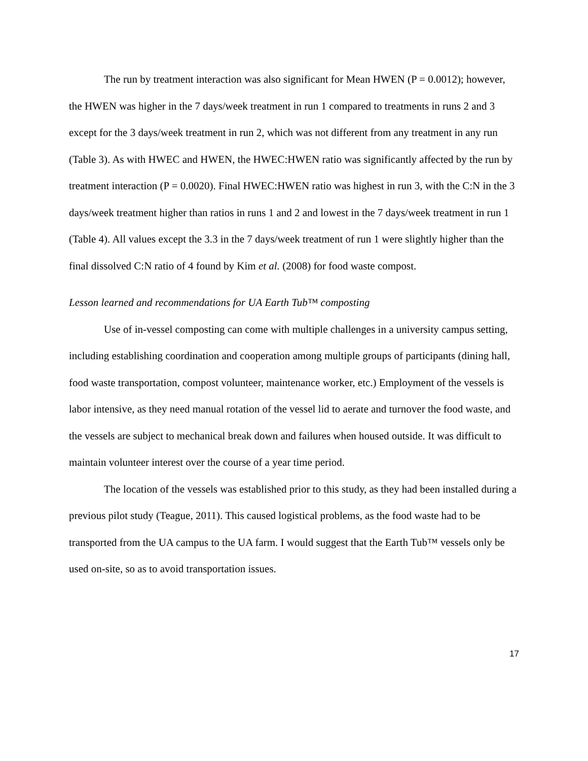The run by treatment interaction was also significant for Mean HWEN (P = 0.0012); however, the HWEN was higher in the 7 days/week treatment in run 1 compared to treatments in runs 2 and 3 except for the 3 days/week treatment in run 2, which was not different from any treatment in any run (Table 3). As with HWEC and HWEN, the HWEC:HWEN ratio was significantly affected by the run by treatment interaction (P = 0.0020). Final HWEC:HWEN ratio was highest in run 3, with the C:N in the 3 days/week treatment higher than ratios in runs 1 and 2 and lowest in the 7 days/week treatment in run 1 (Table 4). All values except the 3.3 in the 7 days/week treatment of run 1 were slightly higher than the final dissolved C:N ratio of 4 found by Kim et al. (2008) for food waste compost.
Lesson learned and recommendations for UA Earth Tub™ composting
Use of in-vessel composting can come with multiple challenges in a university campus setting, including establishing coordination and cooperation among multiple groups of participants (dining hall, food waste transportation, compost volunteer, maintenance worker, etc.) Employment of the vessels is labor intensive, as they need manual rotation of the vessel lid to aerate and turnover the food waste, and the vessels are subject to mechanical break down and failures when housed outside. It was difficult to maintain volunteer interest over the course of a year time period.
The location of the vessels was established prior to this study, as they had been installed during a previous pilot study (Teague, 2011). This caused logistical problems, as the food waste had to be transported from the UA campus to the UA farm. I would suggest that the Earth Tub™ vessels only be used on-site, so as to avoid transportation issues.
17